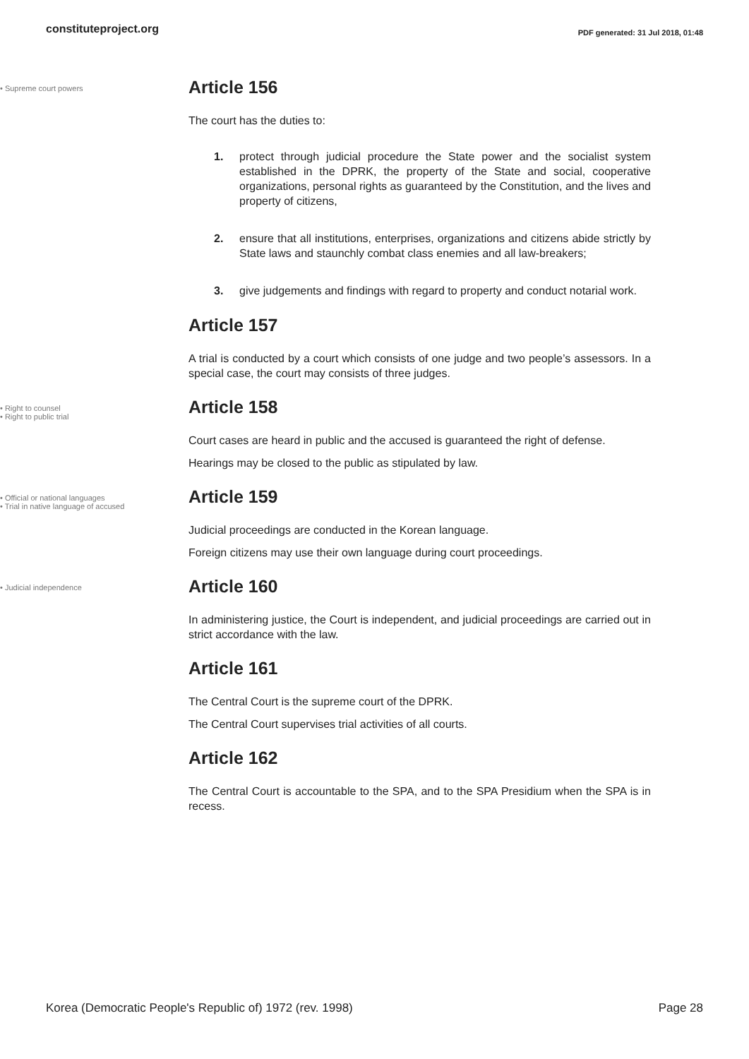constituteproject.org PDF generated: 31 Jul 2018, 01:48
• Supreme court powers
Article 156
The court has the duties to:
1. protect through judicial procedure the State power and the socialist system established in the DPRK, the property of the State and social, cooperative organizations, personal rights as guaranteed by the Constitution, and the lives and property of citizens,
2. ensure that all institutions, enterprises, organizations and citizens abide strictly by State laws and staunchly combat class enemies and all law-breakers;
3. give judgements and findings with regard to property and conduct notarial work.
Article 157
A trial is conducted by a court which consists of one judge and two people’s assessors. In a special case, the court may consists of three judges.
• Right to counsel
• Right to public trial
Article 158
Court cases are heard in public and the accused is guaranteed the right of defense.
Hearings may be closed to the public as stipulated by law.
• Official or national languages
• Trial in native language of accused
Article 159
Judicial proceedings are conducted in the Korean language.
Foreign citizens may use their own language during court proceedings.
• Judicial independence
Article 160
In administering justice, the Court is independent, and judicial proceedings are carried out in strict accordance with the law.
Article 161
The Central Court is the supreme court of the DPRK.
The Central Court supervises trial activities of all courts.
Article 162
The Central Court is accountable to the SPA, and to the SPA Presidium when the SPA is in recess.
Korea (Democratic People's Republic of) 1972 (rev. 1998) Page 28